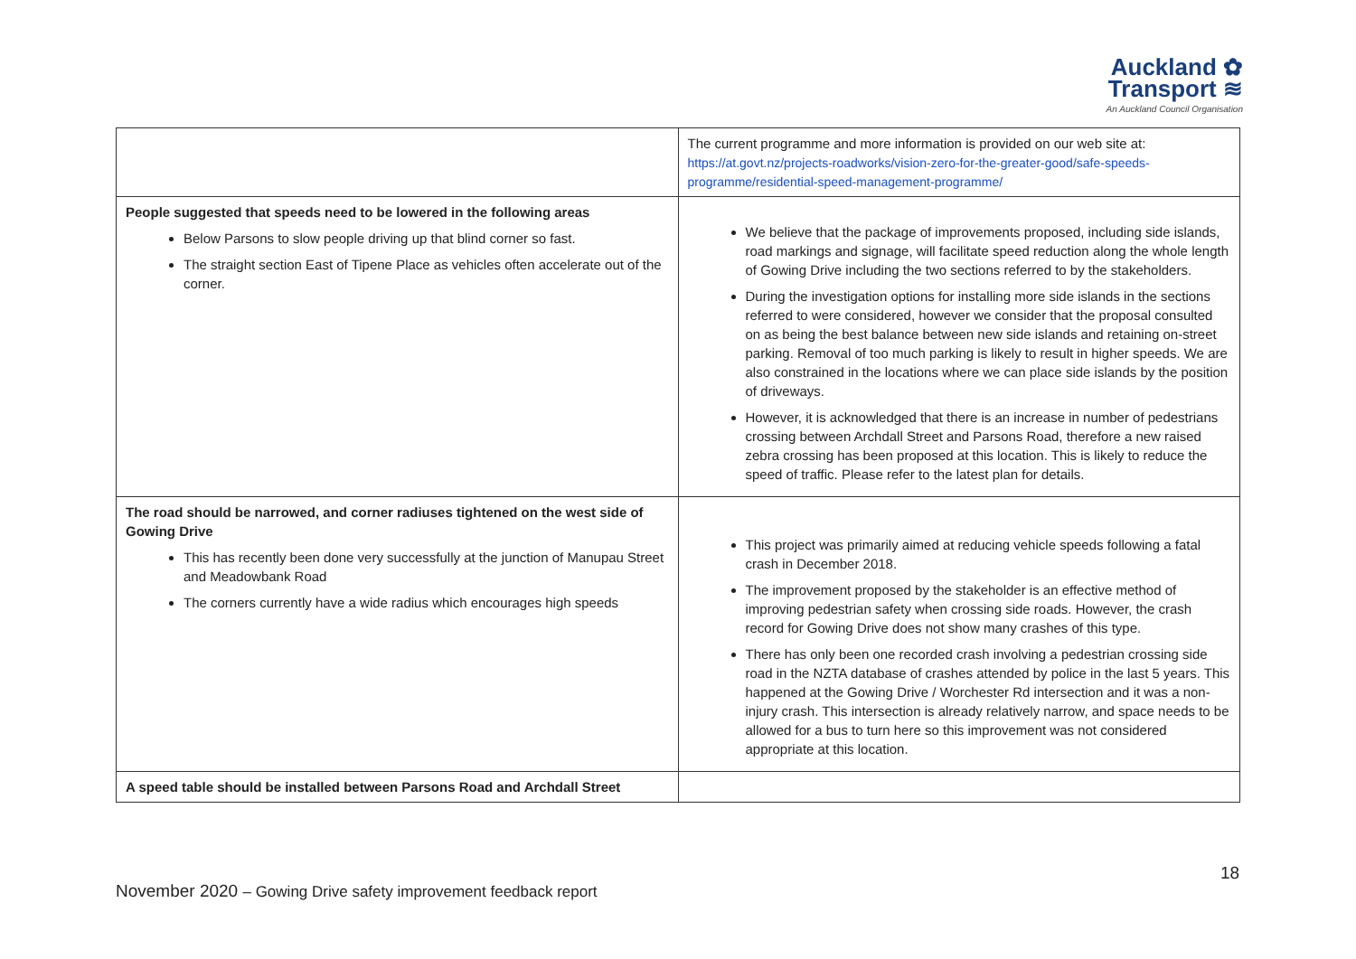Auckland ✿
Transport ≋
An Auckland Council Organisation
| | The current programme and more information is provided on our web site at: https://at.govt.nz/projects-roadworks/vision-zero-for-the-greater-good/safe-speeds-programme/residential-speed-management-programme/ |
| People suggested that speeds need to be lowered in the following areas Below Parsons to slow people driving up that blind corner so fast. The straight section East of Tipene Place as vehicles often accelerate out of the corner. | We believe that the package of improvements proposed, including side islands, road markings and signage, will facilitate speed reduction along the whole length of Gowing Drive including the two sections referred to by the stakeholders. During the investigation options for installing more side islands in the sections referred to were considered, however we consider that the proposal consulted on as being the best balance between new side islands and retaining on-street parking. Removal of too much parking is likely to result in higher speeds. We are also constrained in the locations where we can place side islands by the position of driveways. However, it is acknowledged that there is an increase in number of pedestrians crossing between Archdall Street and Parsons Road, therefore a new raised zebra crossing has been proposed at this location. This is likely to reduce the speed of traffic. Please refer to the latest plan for details. |
| The road should be narrowed, and corner radiuses tightened on the west side of Gowing Drive This has recently been done very successfully at the junction of Manupau Street and Meadowbank Road The corners currently have a wide radius which encourages high speeds | This project was primarily aimed at reducing vehicle speeds following a fatal crash in December 2018. The improvement proposed by the stakeholder is an effective method of improving pedestrian safety when crossing side roads. However, the crash record for Gowing Drive does not show many crashes of this type. There has only been one recorded crash involving a pedestrian crossing side road in the NZTA database of crashes attended by police in the last 5 years. This happened at the Gowing Drive / Worchester Rd intersection and it was a non-injury crash. This intersection is already relatively narrow, and space needs to be allowed for a bus to turn here so this improvement was not considered appropriate at this location. |
| A speed table should be installed between Parsons Road and Archdall Street | |
18
November 2020 – Gowing Drive safety improvement feedback report